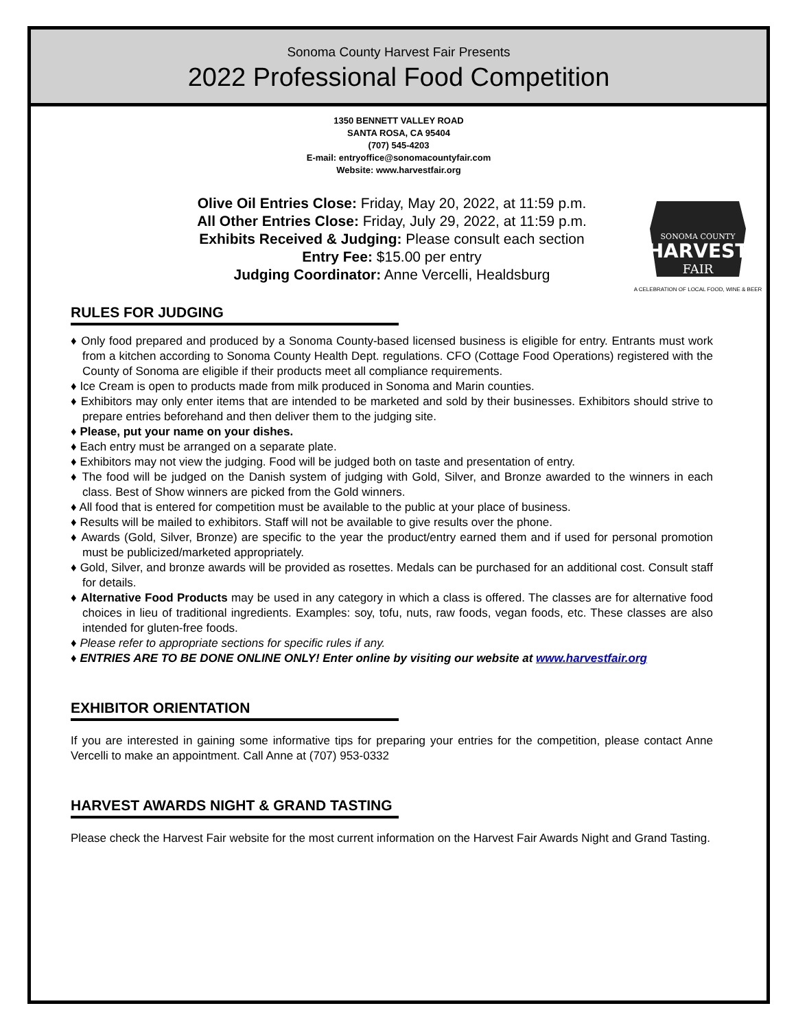Sonoma County Harvest Fair Presents
2022 Professional Food Competition
1350 BENNETT VALLEY ROAD
SANTA ROSA, CA 95404
(707) 545-4203
E-mail: entryoffice@sonomacountyfair.com
Website: www.harvestfair.org
Olive Oil Entries Close: Friday, May 20, 2022, at 11:59 p.m.
All Other Entries Close: Friday, July 29, 2022, at 11:59 p.m.
Exhibits Received & Judging: Please consult each section
Entry Fee: $15.00 per entry
Judging Coordinator: Anne Vercelli, Healdsburg
SONOMA COUNTY
HARVEST
FAIR
A CELEBRATION OF LOCAL FOOD, WINE & BEER
RULES FOR JUDGING
♦ Only food prepared and produced by a Sonoma County-based licensed business is eligible for entry. Entrants must work from a kitchen according to Sonoma County Health Dept. regulations. CFO (Cottage Food Operations) registered with the County of Sonoma are eligible if their products meet all compliance requirements.
♦ Ice Cream is open to products made from milk produced in Sonoma and Marin counties.
♦ Exhibitors may only enter items that are intended to be marketed and sold by their businesses. Exhibitors should strive to prepare entries beforehand and then deliver them to the judging site.
♦ Please, put your name on your dishes.
♦ Each entry must be arranged on a separate plate.
♦ Exhibitors may not view the judging. Food will be judged both on taste and presentation of entry.
♦ The food will be judged on the Danish system of judging with Gold, Silver, and Bronze awarded to the winners in each class. Best of Show winners are picked from the Gold winners.
♦ All food that is entered for competition must be available to the public at your place of business.
♦ Results will be mailed to exhibitors. Staff will not be available to give results over the phone.
♦ Awards (Gold, Silver, Bronze) are specific to the year the product/entry earned them and if used for personal promotion must be publicized/marketed appropriately.
♦ Gold, Silver, and bronze awards will be provided as rosettes. Medals can be purchased for an additional cost. Consult staff for details.
♦ Alternative Food Products may be used in any category in which a class is offered. The classes are for alternative food choices in lieu of traditional ingredients. Examples: soy, tofu, nuts, raw foods, vegan foods, etc. These classes are also intended for gluten-free foods.
♦ Please refer to appropriate sections for specific rules if any.
♦ ENTRIES ARE TO BE DONE ONLINE ONLY! Enter online by visiting our website at www.harvestfair.org
EXHIBITOR ORIENTATION
If you are interested in gaining some informative tips for preparing your entries for the competition, please contact Anne Vercelli to make an appointment. Call Anne at (707) 953-0332
HARVEST AWARDS NIGHT & GRAND TASTING
Please check the Harvest Fair website for the most current information on the Harvest Fair Awards Night and Grand Tasting.